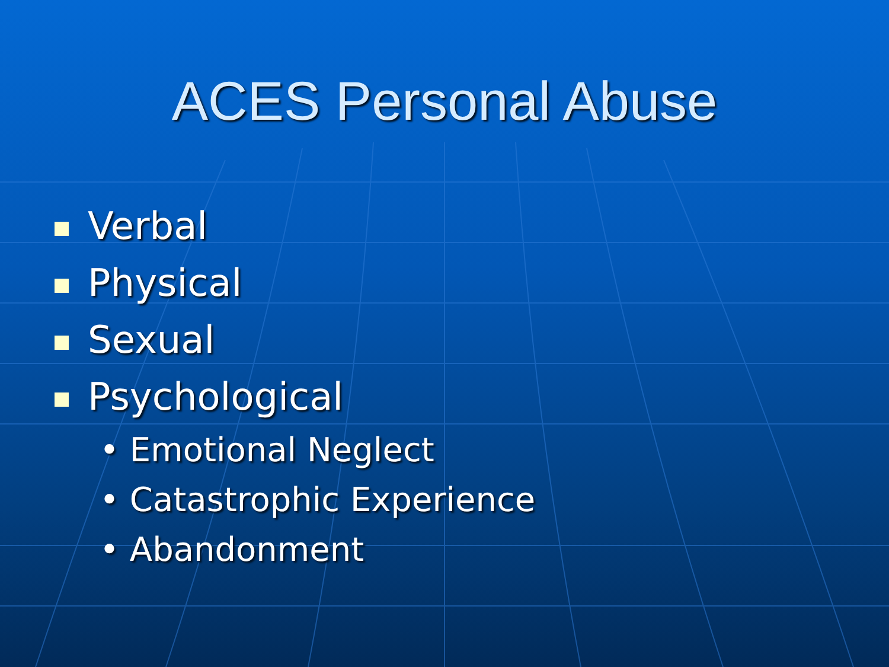ACES Personal Abuse
Verbal
Physical
Sexual
Psychological
• Emotional Neglect
• Catastrophic Experience
• Abandonment